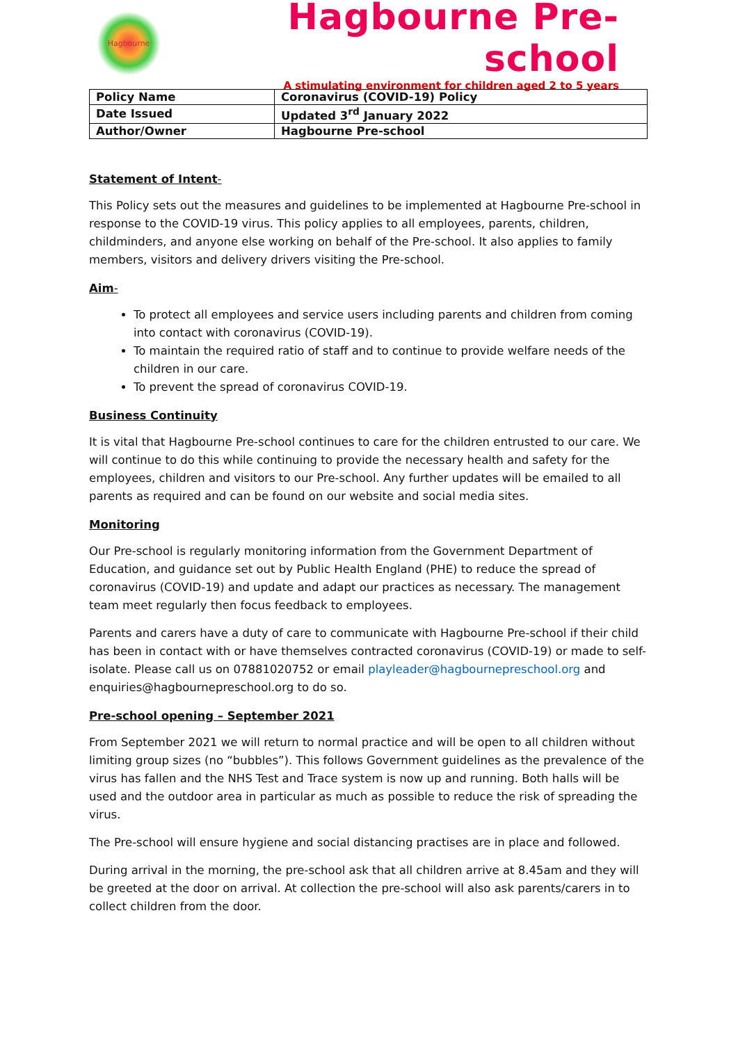Hagbourne
Hagbourne Pre-school
A stimulating environment for children aged 2 to 5 years
| Policy Name | Coronavirus (COVID-19) Policy |
| Date Issued | Updated 3<sup>rd</sup> January 2022 |
| Author/Owner | Hagbourne Pre-school |
Statement of Intent-
This Policy sets out the measures and guidelines to be implemented at Hagbourne Pre-school in response to the COVID-19 virus. This policy applies to all employees, parents, children, childminders, and anyone else working on behalf of the Pre-school. It also applies to family members, visitors and delivery drivers visiting the Pre-school.
Aim-
To protect all employees and service users including parents and children from coming into contact with coronavirus (COVID-19).
To maintain the required ratio of staff and to continue to provide welfare needs of the children in our care.
To prevent the spread of coronavirus COVID-19.
Business Continuity
It is vital that Hagbourne Pre-school continues to care for the children entrusted to our care. We will continue to do this while continuing to provide the necessary health and safety for the employees, children and visitors to our Pre-school. Any further updates will be emailed to all parents as required and can be found on our website and social media sites.
Monitoring
Our Pre-school is regularly monitoring information from the Government Department of Education, and guidance set out by Public Health England (PHE) to reduce the spread of coronavirus (COVID-19) and update and adapt our practices as necessary. The management team meet regularly then focus feedback to employees.
Parents and carers have a duty of care to communicate with Hagbourne Pre-school if their child has been in contact with or have themselves contracted coronavirus (COVID-19) or made to self-isolate. Please call us on 07881020752 or email playleader@hagbournepreschool.org and enquiries@hagbournepreschool.org to do so.
Pre-school opening – September 2021
From September 2021 we will return to normal practice and will be open to all children without limiting group sizes (no “bubbles”). This follows Government guidelines as the prevalence of the virus has fallen and the NHS Test and Trace system is now up and running. Both halls will be used and the outdoor area in particular as much as possible to reduce the risk of spreading the virus.
The Pre-school will ensure hygiene and social distancing practises are in place and followed.
During arrival in the morning, the pre-school ask that all children arrive at 8.45am and they will be greeted at the door on arrival. At collection the pre-school will also ask parents/carers in to collect children from the door.